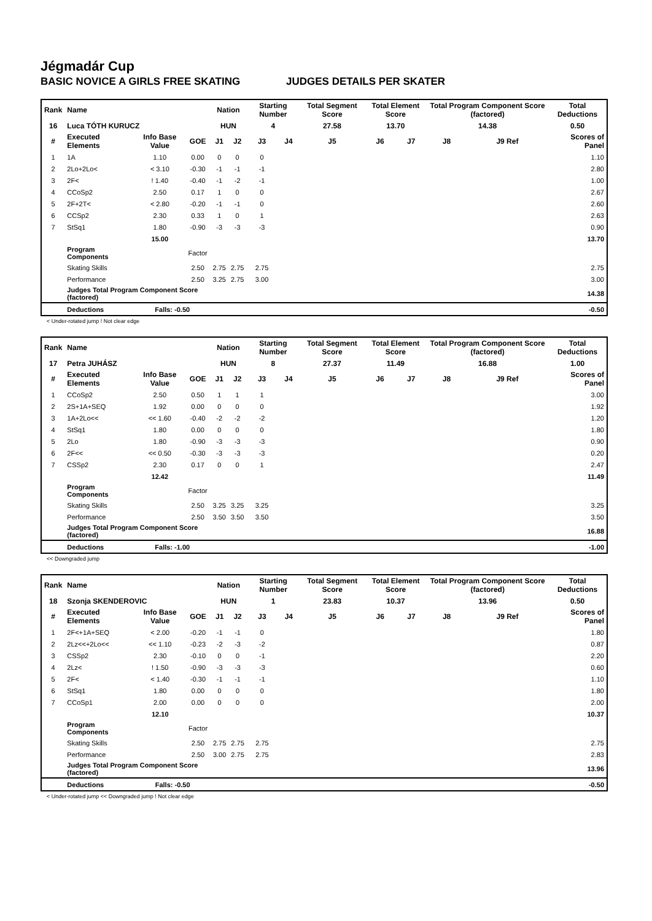Jégmadár Cup
BASIC NOVICE A GIRLS FREE SKATING JUDGES DETAILS PER SKATER
| Rank | Name | | | Nation | | Starting Number | | Total Segment Score | Total Element Score | | Total Program Component Score (factored) | | | Total Deductions |
| --- | --- | --- | --- | --- | --- | --- | --- | --- | --- | --- | --- | --- | --- | --- |
| 16 | Luca TÓTH KURUCZ | | | HUN | | 4 | | 27.58 | 13.70 | | 14.38 | | | 0.50 |
| # | Executed Elements | Info Base Value | GOE | J1 | J2 | J3 | J4 | J5 | J6 | J7 | J8 | J9 Ref | Scores of Panel | |
| 1 | 1A | 1.10 | 0.00 | 0 | 0 | 0 | | | | | | | 1.10 | |
| 2 | 2Lo+2Lo< | < 3.10 | -0.30 | -1 | -1 | -1 | | | | | | | 2.80 | |
| 3 | 2F< | ! 1.40 | -0.40 | -1 | -2 | -1 | | | | | | | 1.00 | |
| 4 | CCoSp2 | 2.50 | 0.17 | 1 | 0 | 0 | | | | | | | 2.67 | |
| 5 | 2F+2T< | < 2.80 | -0.20 | -1 | -1 | 0 | | | | | | | 2.60 | |
| 6 | CCSp2 | 2.30 | 0.33 | 1 | 0 | 1 | | | | | | | 2.63 | |
| 7 | StSq1 | 1.80 | -0.90 | -3 | -3 | -3 | | | | | | | 0.90 | |
| | | 15.00 | | | | | | | | | | | 13.70 | |
| | Program Components | | Factor | | | | | | | | | | | |
| | Skating Skills | | 2.50 | 2.75 | 2.75 | 2.75 | | | | | | | 2.75 | |
| | Performance | | 2.50 | 3.25 | 2.75 | 3.00 | | | | | | | 3.00 | |
| | Judges Total Program Component Score (factored) | | | | | | | | | | | | 14.38 | |
| | Deductions | Falls: -0.50 | | | | | | | | | | | -0.50 | |
< Under-rotated jump ! Not clear edge
| Rank | Name | | | Nation | | Starting Number | | Total Segment Score | Total Element Score | | Total Program Component Score (factored) | | | Total Deductions |
| --- | --- | --- | --- | --- | --- | --- | --- | --- | --- | --- | --- | --- | --- | --- |
| 17 | Petra JUHÁSZ | | | HUN | | 8 | | 27.37 | 11.49 | | 16.88 | | | 1.00 |
| # | Executed Elements | Info Base Value | GOE | J1 | J2 | J3 | J4 | J5 | J6 | J7 | J8 | J9 Ref | Scores of Panel | |
| 1 | CCoSp2 | 2.50 | 0.50 | 1 | 1 | 1 | | | | | | | 3.00 | |
| 2 | 2S+1A+SEQ | 1.92 | 0.00 | 0 | 0 | 0 | | | | | | | 1.92 | |
| 3 | 1A+2Lo<< | << 1.60 | -0.40 | -2 | -2 | -2 | | | | | | | 1.20 | |
| 4 | StSq1 | 1.80 | 0.00 | 0 | 0 | 0 | | | | | | | 1.80 | |
| 5 | 2Lo | 1.80 | -0.90 | -3 | -3 | -3 | | | | | | | 0.90 | |
| 6 | 2F<< | << 0.50 | -0.30 | -3 | -3 | -3 | | | | | | | 0.20 | |
| 7 | CSSp2 | 2.30 | 0.17 | 0 | 0 | 1 | | | | | | | 2.47 | |
| | | 12.42 | | | | | | | | | | | 11.49 | |
| | Program Components | | Factor | | | | | | | | | | | |
| | Skating Skills | | 2.50 | 3.25 | 3.25 | 3.25 | | | | | | | 3.25 | |
| | Performance | | 2.50 | 3.50 | 3.50 | 3.50 | | | | | | | 3.50 | |
| | Judges Total Program Component Score (factored) | | | | | | | | | | | | 16.88 | |
| | Deductions | Falls: -1.00 | | | | | | | | | | | -1.00 | |
<< Downgraded jump
| Rank | Name | | | Nation | | Starting Number | | Total Segment Score | Total Element Score | | Total Program Component Score (factored) | | | Total Deductions |
| --- | --- | --- | --- | --- | --- | --- | --- | --- | --- | --- | --- | --- | --- | --- |
| 18 | Szonja SKENDEROVIC | | | HUN | | 1 | | 23.83 | 10.37 | | 13.96 | | | 0.50 |
| # | Executed Elements | Info Base Value | GOE | J1 | J2 | J3 | J4 | J5 | J6 | J7 | J8 | J9 Ref | Scores of Panel | |
| 1 | 2F<+1A+SEQ | < 2.00 | -0.20 | -1 | -1 | 0 | | | | | | | 1.80 | |
| 2 | 2Lz<<+2Lo<< | << 1.10 | -0.23 | -2 | -3 | -2 | | | | | | | 0.87 | |
| 3 | CSSp2 | 2.30 | -0.10 | 0 | 0 | -1 | | | | | | | 2.20 | |
| 4 | 2Lz< | ! 1.50 | -0.90 | -3 | -3 | -3 | | | | | | | 0.60 | |
| 5 | 2F< | < 1.40 | -0.30 | -1 | -1 | -1 | | | | | | | 1.10 | |
| 6 | StSq1 | 1.80 | 0.00 | 0 | 0 | 0 | | | | | | | 1.80 | |
| 7 | CCoSp1 | 2.00 | 0.00 | 0 | 0 | 0 | | | | | | | 2.00 | |
| | | 12.10 | | | | | | | | | | | 10.37 | |
| | Program Components | | Factor | | | | | | | | | | | |
| | Skating Skills | | 2.50 | 2.75 | 2.75 | 2.75 | | | | | | | 2.75 | |
| | Performance | | 2.50 | 3.00 | 2.75 | 2.75 | | | | | | | 2.83 | |
| | Judges Total Program Component Score (factored) | | | | | | | | | | | | 13.96 | |
| | Deductions | Falls: -0.50 | | | | | | | | | | | -0.50 | |
< Under-rotated jump << Downgraded jump ! Not clear edge